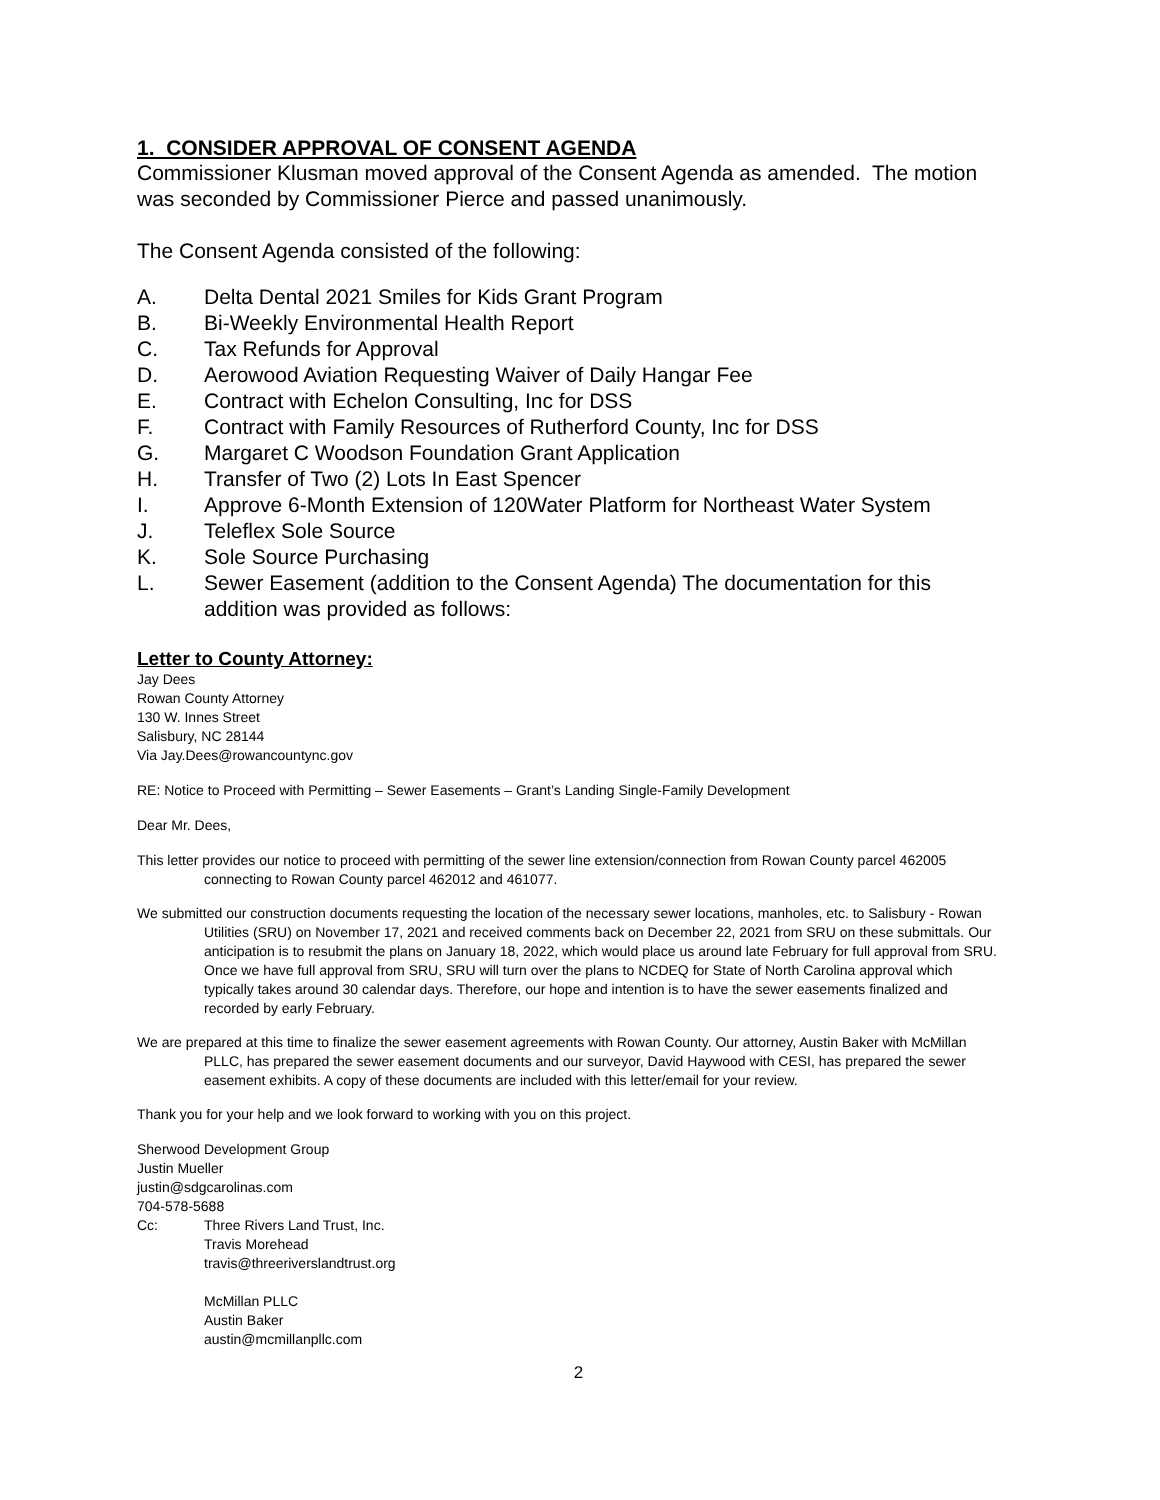1. CONSIDER APPROVAL OF CONSENT AGENDA
Commissioner Klusman moved approval of the Consent Agenda as amended. The motion was seconded by Commissioner Pierce and passed unanimously.
The Consent Agenda consisted of the following:
A. Delta Dental 2021 Smiles for Kids Grant Program
B. Bi-Weekly Environmental Health Report
C. Tax Refunds for Approval
D. Aerowood Aviation Requesting Waiver of Daily Hangar Fee
E. Contract with Echelon Consulting, Inc for DSS
F. Contract with Family Resources of Rutherford County, Inc for DSS
G. Margaret C Woodson Foundation Grant Application
H. Transfer of Two (2) Lots In East Spencer
I. Approve 6-Month Extension of 120Water Platform for Northeast Water System
J. Teleflex Sole Source
K. Sole Source Purchasing
L. Sewer Easement (addition to the Consent Agenda) The documentation for this addition was provided as follows:
Letter to County Attorney:
Jay Dees
Rowan County Attorney
130 W. Innes Street
Salisbury, NC 28144
Via Jay.Dees@rowancountync.gov
RE: Notice to Proceed with Permitting – Sewer Easements – Grant’s Landing Single-Family Development
Dear Mr. Dees,
This letter provides our notice to proceed with permitting of the sewer line extension/connection from Rowan County parcel 462005 connecting to Rowan County parcel 462012 and 461077.
We submitted our construction documents requesting the location of the necessary sewer locations, manholes, etc. to Salisbury - Rowan Utilities (SRU) on November 17, 2021 and received comments back on December 22, 2021 from SRU on these submittals. Our anticipation is to resubmit the plans on January 18, 2022, which would place us around late February for full approval from SRU. Once we have full approval from SRU, SRU will turn over the plans to NCDEQ for State of North Carolina approval which typically takes around 30 calendar days. Therefore, our hope and intention is to have the sewer easements finalized and recorded by early February.
We are prepared at this time to finalize the sewer easement agreements with Rowan County. Our attorney, Austin Baker with McMillan PLLC, has prepared the sewer easement documents and our surveyor, David Haywood with CESI, has prepared the sewer easement exhibits. A copy of these documents are included with this letter/email for your review.
Thank you for your help and we look forward to working with you on this project.
Sherwood Development Group
Justin Mueller
justin@sdgcarolinas.com
704-578-5688
Cc: Three Rivers Land Trust, Inc.
Travis Morehead
travis@threeriverslandtrust.org
McMillan PLLC
Austin Baker
austin@mcmillanpllc.com
2